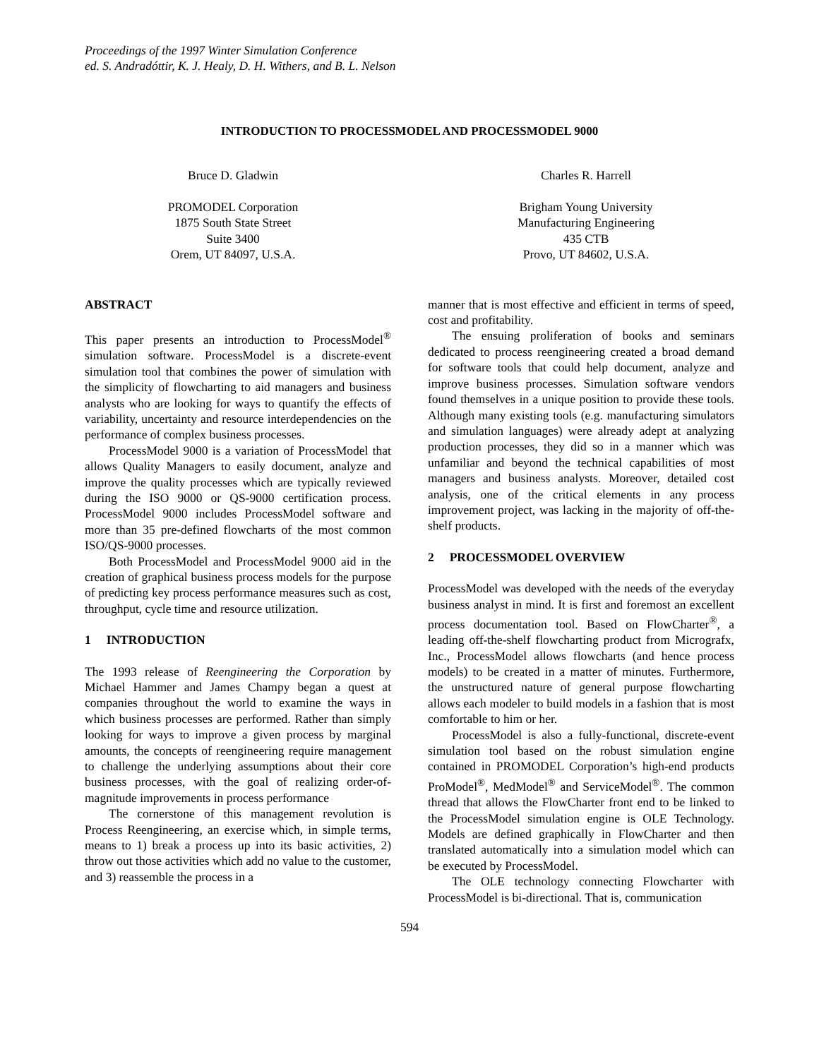Proceedings of the 1997 Winter Simulation Conference
ed. S. Andradóttir, K. J. Healy, D. H. Withers, and B. L. Nelson
INTRODUCTION TO PROCESSMODEL AND PROCESSMODEL 9000
Bruce D. Gladwin
PROMODEL Corporation
1875 South State Street
Suite 3400
Orem, UT 84097, U.S.A.
Charles R. Harrell
Brigham Young University
Manufacturing Engineering
435 CTB
Provo, UT 84602, U.S.A.
ABSTRACT
This paper presents an introduction to ProcessModel<sup>®</sup> simulation software. ProcessModel is a discrete-event simulation tool that combines the power of simulation with the simplicity of flowcharting to aid managers and business analysts who are looking for ways to quantify the effects of variability, uncertainty and resource interdependencies on the performance of complex business processes.
ProcessModel 9000 is a variation of ProcessModel that allows Quality Managers to easily document, analyze and improve the quality processes which are typically reviewed during the ISO 9000 or QS-9000 certification process. ProcessModel 9000 includes ProcessModel software and more than 35 pre-defined flowcharts of the most common ISO/QS-9000 processes.
Both ProcessModel and ProcessModel 9000 aid in the creation of graphical business process models for the purpose of predicting key process performance measures such as cost, throughput, cycle time and resource utilization.
1 INTRODUCTION
The 1993 release of Reengineering the Corporation by Michael Hammer and James Champy began a quest at companies throughout the world to examine the ways in which business processes are performed. Rather than simply looking for ways to improve a given process by marginal amounts, the concepts of reengineering require management to challenge the underlying assumptions about their core business processes, with the goal of realizing order-of-magnitude improvements in process performance
The cornerstone of this management revolution is Process Reengineering, an exercise which, in simple terms, means to 1) break a process up into its basic activities, 2) throw out those activities which add no value to the customer, and 3) reassemble the process in a
manner that is most effective and efficient in terms of speed, cost and profitability.
The ensuing proliferation of books and seminars dedicated to process reengineering created a broad demand for software tools that could help document, analyze and improve business processes. Simulation software vendors found themselves in a unique position to provide these tools. Although many existing tools (e.g. manufacturing simulators and simulation languages) were already adept at analyzing production processes, they did so in a manner which was unfamiliar and beyond the technical capabilities of most managers and business analysts. Moreover, detailed cost analysis, one of the critical elements in any process improvement project, was lacking in the majority of off-the-shelf products.
2 PROCESSMODEL OVERVIEW
ProcessModel was developed with the needs of the everyday business analyst in mind. It is first and foremost an excellent process documentation tool. Based on FlowCharter<sup>®</sup>, a leading off-the-shelf flowcharting product from Micrografx, Inc., ProcessModel allows flowcharts (and hence process models) to be created in a matter of minutes. Furthermore, the unstructured nature of general purpose flowcharting allows each modeler to build models in a fashion that is most comfortable to him or her.
ProcessModel is also a fully-functional, discrete-event simulation tool based on the robust simulation engine contained in PROMODEL Corporation’s high-end products ProModel<sup>®</sup>, MedModel<sup>®</sup> and ServiceModel<sup>®</sup>. The common thread that allows the FlowCharter front end to be linked to the ProcessModel simulation engine is OLE Technology. Models are defined graphically in FlowCharter and then translated automatically into a simulation model which can be executed by ProcessModel.
The OLE technology connecting Flowcharter with ProcessModel is bi-directional. That is, communication
594